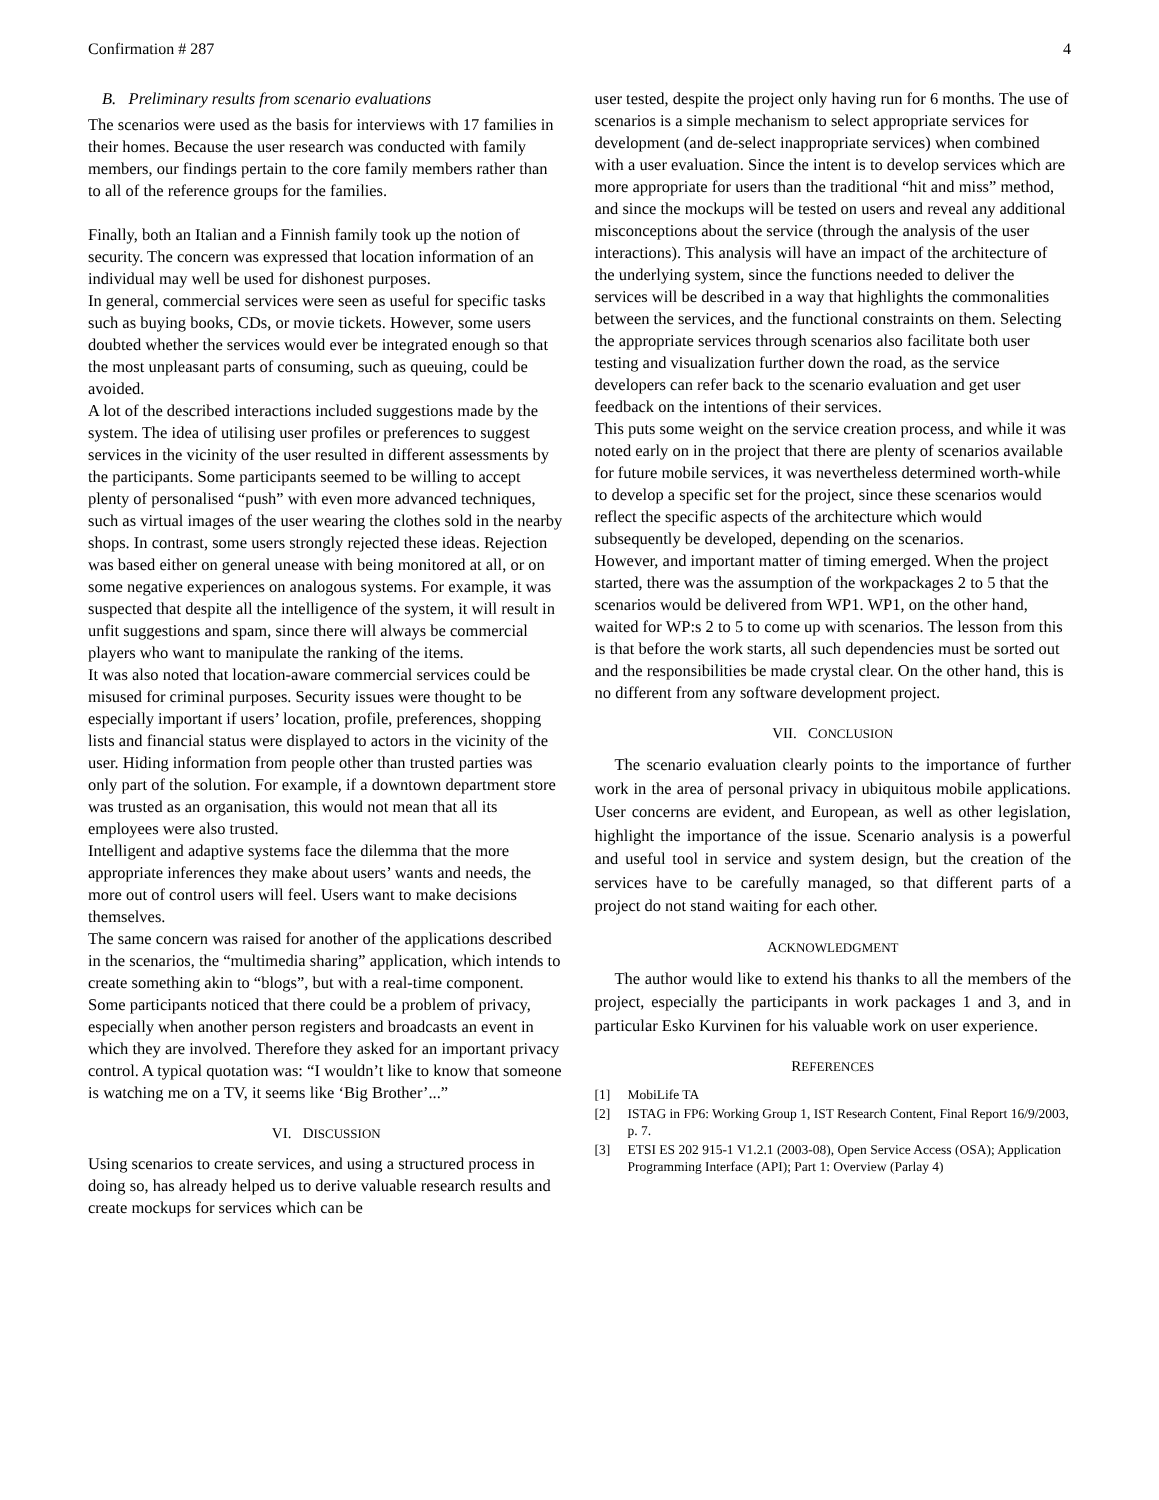Confirmation # 287 4
B. Preliminary results from scenario evaluations
The scenarios were used as the basis for interviews with 17 families in their homes. Because the user research was conducted with family members, our findings pertain to the core family members rather than to all of the reference groups for the families.
Finally, both an Italian and a Finnish family took up the notion of security. The concern was expressed that location information of an individual may well be used for dishonest purposes.
In general, commercial services were seen as useful for specific tasks such as buying books, CDs, or movie tickets. However, some users doubted whether the services would ever be integrated enough so that the most unpleasant parts of consuming, such as queuing, could be avoided.
A lot of the described interactions included suggestions made by the system. The idea of utilising user profiles or preferences to suggest services in the vicinity of the user resulted in different assessments by the participants. Some participants seemed to be willing to accept plenty of personalised “push” with even more advanced techniques, such as virtual images of the user wearing the clothes sold in the nearby shops. In contrast, some users strongly rejected these ideas. Rejection was based either on general unease with being monitored at all, or on some negative experiences on analogous systems. For example, it was suspected that despite all the intelligence of the system, it will result in unfit suggestions and spam, since there will always be commercial players who want to manipulate the ranking of the items.
It was also noted that location-aware commercial services could be misused for criminal purposes. Security issues were thought to be especially important if users’ location, profile, preferences, shopping lists and financial status were displayed to actors in the vicinity of the user. Hiding information from people other than trusted parties was only part of the solution. For example, if a downtown department store was trusted as an organisation, this would not mean that all its employees were also trusted.
Intelligent and adaptive systems face the dilemma that the more appropriate inferences they make about users’ wants and needs, the more out of control users will feel. Users want to make decisions themselves.
The same concern was raised for another of the applications described in the scenarios, the “multimedia sharing” application, which intends to create something akin to “blogs”, but with a real-time component. Some participants noticed that there could be a problem of privacy, especially when another person registers and broadcasts an event in which they are involved. Therefore they asked for an important privacy control. A typical quotation was: “I wouldn’t like to know that someone is watching me on a TV, it seems like ‘Big Brother’...”
VI. DISCUSSION
Using scenarios to create services, and using a structured process in doing so, has already helped us to derive valuable research results and create mockups for services which can be
user tested, despite the project only having run for 6 months. The use of scenarios is a simple mechanism to select appropriate services for development (and de-select inappropriate services) when combined with a user evaluation. Since the intent is to develop services which are more appropriate for users than the traditional “hit and miss” method, and since the mockups will be tested on users and reveal any additional misconceptions about the service (through the analysis of the user interactions). This analysis will have an impact of the architecture of the underlying system, since the functions needed to deliver the services will be described in a way that highlights the commonalities between the services, and the functional constraints on them. Selecting the appropriate services through scenarios also facilitate both user testing and visualization further down the road, as the service developers can refer back to the scenario evaluation and get user feedback on the intentions of their services.
This puts some weight on the service creation process, and while it was noted early on in the project that there are plenty of scenarios available for future mobile services, it was nevertheless determined worth-while to develop a specific set for the project, since these scenarios would reflect the specific aspects of the architecture which would subsequently be developed, depending on the scenarios.
However, and important matter of timing emerged. When the project started, there was the assumption of the workpackages 2 to 5 that the scenarios would be delivered from WP1. WP1, on the other hand, waited for WP:s 2 to 5 to come up with scenarios. The lesson from this is that before the work starts, all such dependencies must be sorted out and the responsibilities be made crystal clear. On the other hand, this is no different from any software development project.
VII. CONCLUSION
The scenario evaluation clearly points to the importance of further work in the area of personal privacy in ubiquitous mobile applications. User concerns are evident, and European, as well as other legislation, highlight the importance of the issue. Scenario analysis is a powerful and useful tool in service and system design, but the creation of the services have to be carefully managed, so that different parts of a project do not stand waiting for each other.
ACKNOWLEDGMENT
The author would like to extend his thanks to all the members of the project, especially the participants in work packages 1 and 3, and in particular Esko Kurvinen for his valuable work on user experience.
REFERENCES
[1] MobiLife TA
[2] ISTAG in FP6: Working Group 1, IST Research Content, Final Report 16/9/2003, p. 7.
[3] ETSI ES 202 915-1 V1.2.1 (2003-08), Open Service Access (OSA); Application Programming Interface (API); Part 1: Overview (Parlay 4)